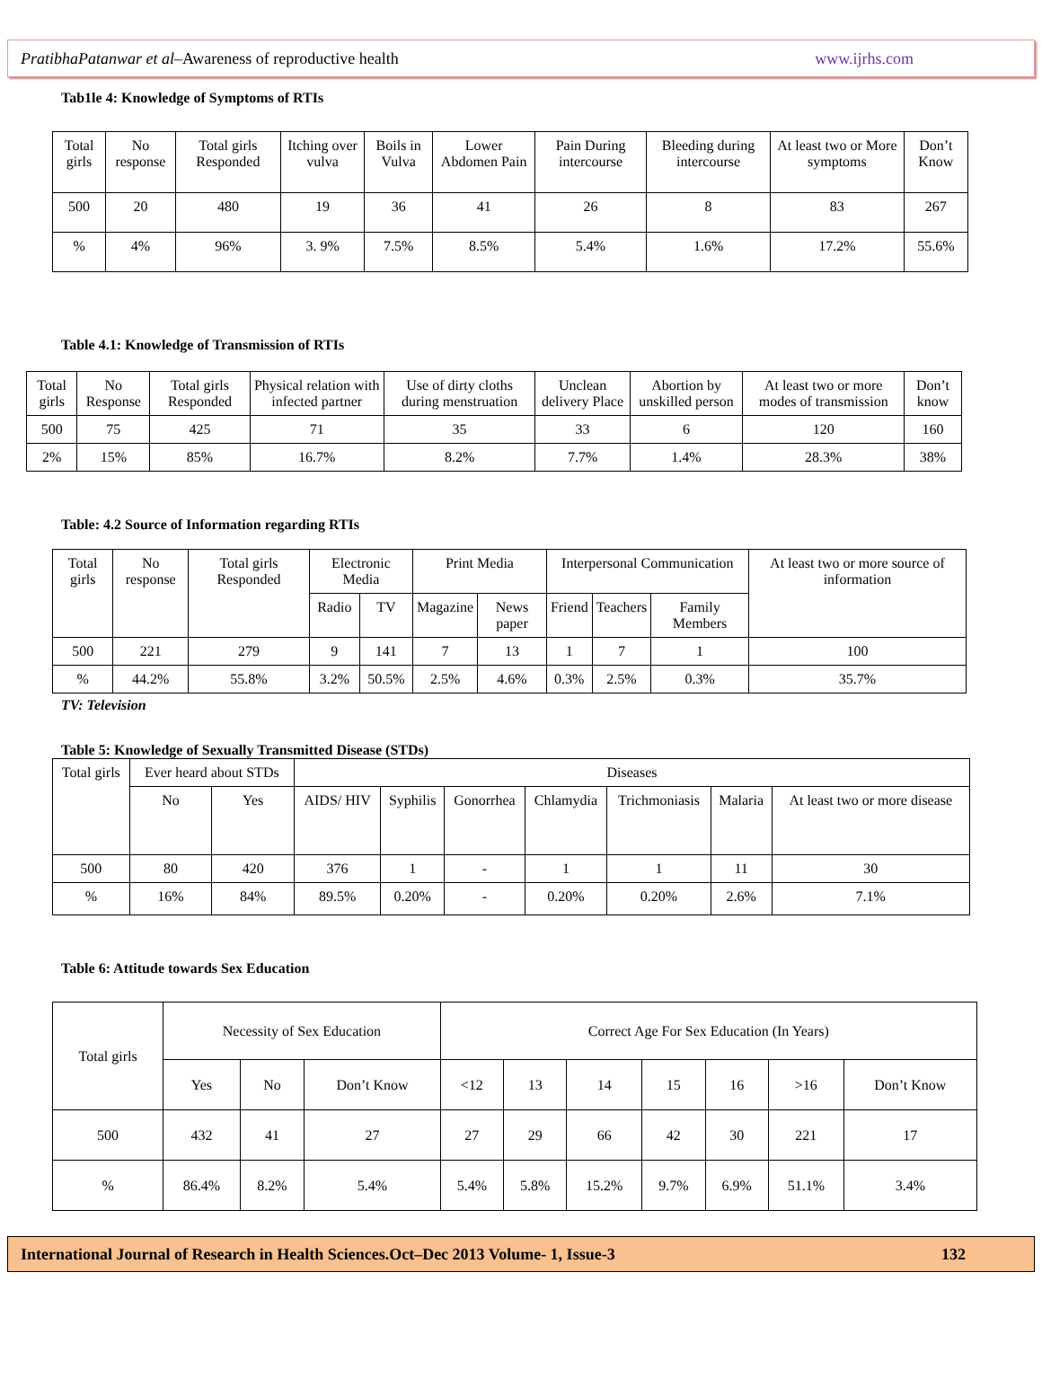PratibhaPatanwar et al–Awareness of reproductive health www.ijrhs.com
Tab1le 4: Knowledge of Symptoms of RTIs
| Total girls | No response | Total girls Responded | Itching over vulva | Boils in Vulva | Lower Abdomen Pain | Pain During intercourse | Bleeding during intercourse | At least two or More symptoms | Don’t Know |
| --- | --- | --- | --- | --- | --- | --- | --- | --- | --- |
| 500 | 20 | 480 | 19 | 36 | 41 | 26 | 8 | 83 | 267 |
| % | 4% | 96% | 3. 9% | 7.5% | 8.5% | 5.4% | 1.6% | 17.2% | 55.6% |
Table 4.1: Knowledge of Transmission of RTIs
| Total girls | No Response | Total girls Responded | Physical relation with infected partner | Use of dirty cloths during menstruation | Unclean delivery Place | Abortion by unskilled person | At least two or more modes of transmission | Don’t know |
| --- | --- | --- | --- | --- | --- | --- | --- | --- |
| 500 | 75 | 425 | 71 | 35 | 33 | 6 | 120 | 160 |
| 2% | 15% | 85% | 16.7% | 8.2% | 7.7% | 1.4% | 28.3% | 38% |
Table: 4.2 Source of Information regarding RTIs
| Total girls | No response | Total girls Responded | Electronic Media | | Print Media | | Interpersonal Communication | | | At least two or more source of information |
| --- | --- | --- | --- | --- | --- | --- | --- | --- | --- | --- |
| | | | Radio | TV | Magazine | News paper | Friend | Teachers | Family Members | |
| 500 | 221 | 279 | 9 | 141 | 7 | 13 | 1 | 7 | 1 | 100 |
| % | 44.2% | 55.8% | 3.2% | 50.5% | 2.5% | 4.6% | 0.3% | 2.5% | 0.3% | 35.7% |
TV: Television
Table 5: Knowledge of Sexually Transmitted Disease (STDs)
| Total girls | Ever heard about STDs | | Diseases | | | | | | |
| --- | --- | --- | --- | --- | --- | --- | --- | --- | --- |
| | No | Yes | AIDS/ HIV | Syphilis | Gonorrhea | Chlamydia | Trichmoniasis | Malaria | At least two or more disease |
| 500 | 80 | 420 | 376 | 1 | - | 1 | 1 | 11 | 30 |
| % | 16% | 84% | 89.5% | 0.20% | - | 0.20% | 0.20% | 2.6% | 7.1% |
Table 6: Attitude towards Sex Education
| Total girls | Necessity of Sex Education | | | Correct Age For Sex Education (In Years) | | | | | | |
| --- | --- | --- | --- | --- | --- | --- | --- | --- | --- | --- |
| | Yes | No | Don’t Know | <12 | 13 | 14 | 15 | 16 | >16 | Don’t Know |
| 500 | 432 | 41 | 27 | 27 | 29 | 66 | 42 | 30 | 221 | 17 |
| % | 86.4% | 8.2% | 5.4% | 5.4% | 5.8% | 15.2% | 9.7% | 6.9% | 51.1% | 3.4% |
International Journal of Research in Health Sciences.Oct–Dec 2013 Volume- 1, Issue-3 132